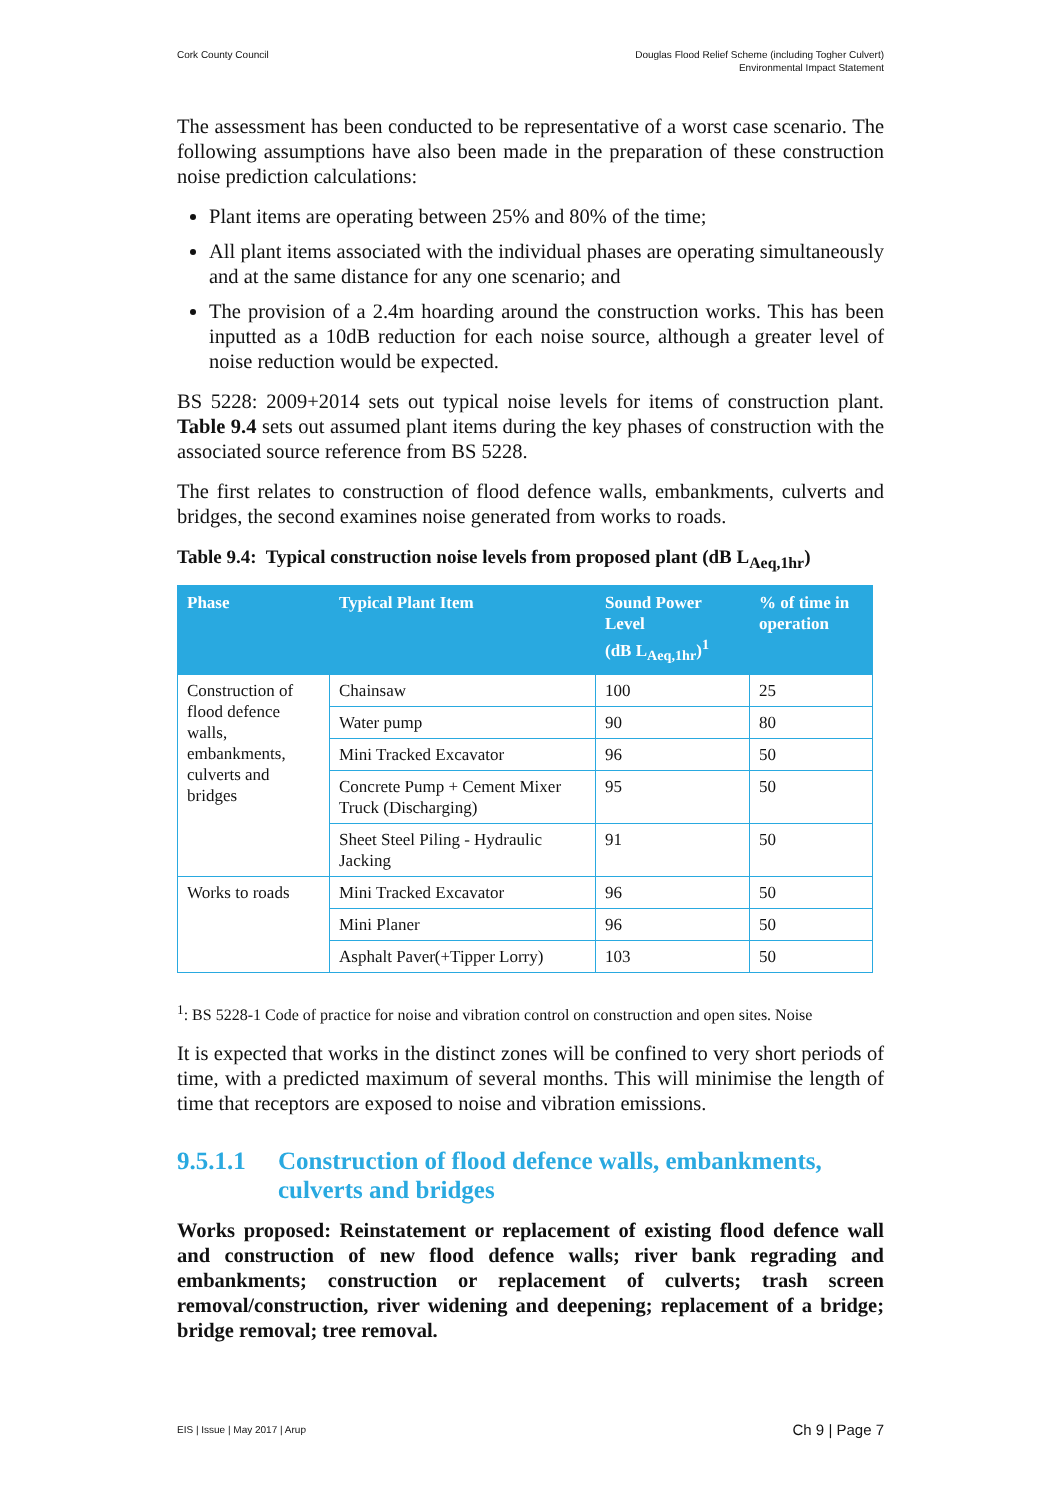Cork County Council Douglas Flood Relief Scheme (including Togher Culvert)
Environmental Impact Statement
The assessment has been conducted to be representative of a worst case scenario. The following assumptions have also been made in the preparation of these construction noise prediction calculations:
Plant items are operating between 25% and 80% of the time;
All plant items associated with the individual phases are operating simultaneously and at the same distance for any one scenario; and
The provision of a 2.4m hoarding around the construction works. This has been inputted as a 10dB reduction for each noise source, although a greater level of noise reduction would be expected.
BS 5228: 2009+2014 sets out typical noise levels for items of construction plant. Table 9.4 sets out assumed plant items during the key phases of construction with the associated source reference from BS 5228.
The first relates to construction of flood defence walls, embankments, culverts and bridges, the second examines noise generated from works to roads.
Table 9.4: Typical construction noise levels from proposed plant (dB L<sub>Aeq,1hr</sub>)
| Phase | Typical Plant Item | Sound Power Level (dB L<sub>Aeq,1hr</sub>)<sup>1</sup> | % of time in operation |
| --- | --- | --- | --- |
| Construction of flood defence walls, embankments, culverts and bridges | Chainsaw | 100 | 25 |
| | Water pump | 90 | 80 |
| | Mini Tracked Excavator | 96 | 50 |
| | Concrete Pump + Cement Mixer Truck (Discharging) | 95 | 50 |
| | Sheet Steel Piling - Hydraulic Jacking | 91 | 50 |
| Works to roads | Mini Tracked Excavator | 96 | 50 |
| | Mini Planer | 96 | 50 |
| | Asphalt Paver(+Tipper Lorry) | 103 | 50 |
<sup>1</sup>: BS 5228-1 Code of practice for noise and vibration control on construction and open sites. Noise
It is expected that works in the distinct zones will be confined to very short periods of time, with a predicted maximum of several months. This will minimise the length of time that receptors are exposed to noise and vibration emissions.
9.5.1.1 Construction of flood defence walls, embankments, culverts and bridges
Works proposed: Reinstatement or replacement of existing flood defence wall and construction of new flood defence walls; river bank regrading and embankments; construction or replacement of culverts; trash screen removal/construction, river widening and deepening; replacement of a bridge; bridge removal; tree removal.
EIS | Issue | May 2017 | Arup
Ch 9 | Page 7